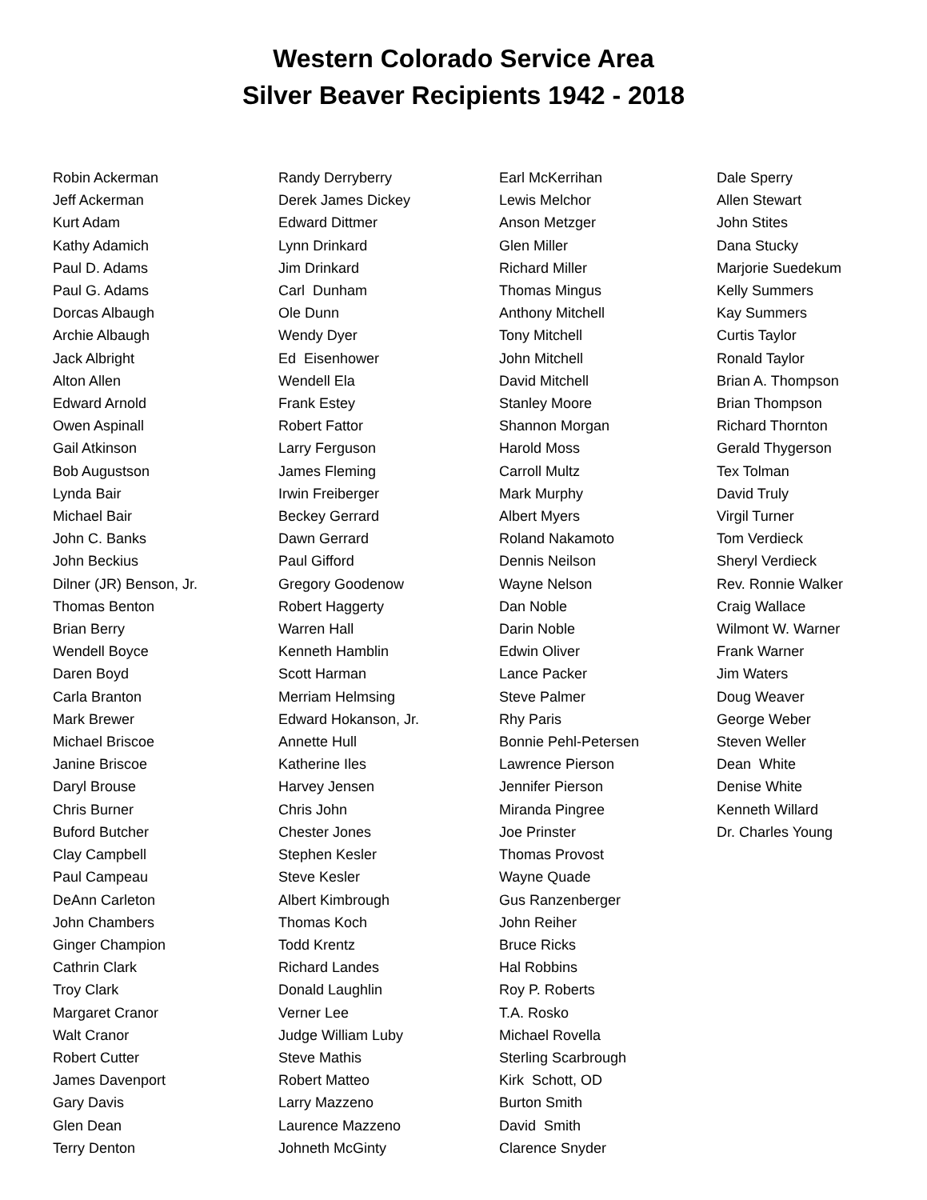Western Colorado Service Area
Silver Beaver Recipients 1942 - 2018
Robin Ackerman
Jeff Ackerman
Kurt Adam
Kathy Adamich
Paul D. Adams
Paul G. Adams
Dorcas Albaugh
Archie Albaugh
Jack Albright
Alton Allen
Edward Arnold
Owen Aspinall
Gail Atkinson
Bob Augustson
Lynda Bair
Michael Bair
John C. Banks
John Beckius
Dilner (JR) Benson, Jr.
Thomas Benton
Brian Berry
Wendell Boyce
Daren Boyd
Carla Branton
Mark Brewer
Michael Briscoe
Janine Briscoe
Daryl Brouse
Chris Burner
Buford Butcher
Clay Campbell
Paul Campeau
DeAnn Carleton
John Chambers
Ginger Champion
Cathrin Clark
Troy Clark
Margaret Cranor
Walt Cranor
Robert Cutter
James Davenport
Gary Davis
Glen Dean
Terry Denton
Randy Derryberry
Derek James Dickey
Edward Dittmer
Lynn Drinkard
Jim Drinkard
Carl Dunham
Ole Dunn
Wendy Dyer
Ed Eisenhower
Wendell Ela
Frank Estey
Robert Fattor
Larry Ferguson
James Fleming
Irwin Freiberger
Beckey Gerrard
Dawn Gerrard
Paul Gifford
Gregory Goodenow
Robert Haggerty
Warren Hall
Kenneth Hamblin
Scott Harman
Merriam Helmsing
Edward Hokanson, Jr.
Annette Hull
Katherine Iles
Harvey Jensen
Chris John
Chester Jones
Stephen Kesler
Steve Kesler
Albert Kimbrough
Thomas Koch
Todd Krentz
Richard Landes
Donald Laughlin
Verner Lee
Judge William Luby
Steve Mathis
Robert Matteo
Larry Mazzeno
Laurence Mazzeno
Johneth McGinty
Earl McKerrihan
Lewis Melchor
Anson Metzger
Glen Miller
Richard Miller
Thomas Mingus
Anthony Mitchell
Tony Mitchell
John Mitchell
David Mitchell
Stanley Moore
Shannon Morgan
Harold Moss
Carroll Multz
Mark Murphy
Albert Myers
Roland Nakamoto
Dennis Neilson
Wayne Nelson
Dan Noble
Darin Noble
Edwin Oliver
Lance Packer
Steve Palmer
Rhy Paris
Bonnie Pehl-Petersen
Lawrence Pierson
Jennifer Pierson
Miranda Pingree
Joe Prinster
Thomas Provost
Wayne Quade
Gus Ranzenberger
John Reiher
Bruce Ricks
Hal Robbins
Roy P. Roberts
T.A. Rosko
Michael Rovella
Sterling Scarbrough
Kirk Schott, OD
Burton Smith
David Smith
Clarence Snyder
Dale Sperry
Allen Stewart
John Stites
Dana Stucky
Marjorie Suedekum
Kelly Summers
Kay Summers
Curtis Taylor
Ronald Taylor
Brian A. Thompson
Brian Thompson
Richard Thornton
Gerald Thygerson
Tex Tolman
David Truly
Virgil Turner
Tom Verdieck
Sheryl Verdieck
Rev. Ronnie Walker
Craig Wallace
Wilmont W. Warner
Frank Warner
Jim Waters
Doug Weaver
George Weber
Steven Weller
Dean White
Denise White
Kenneth Willard
Dr. Charles Young